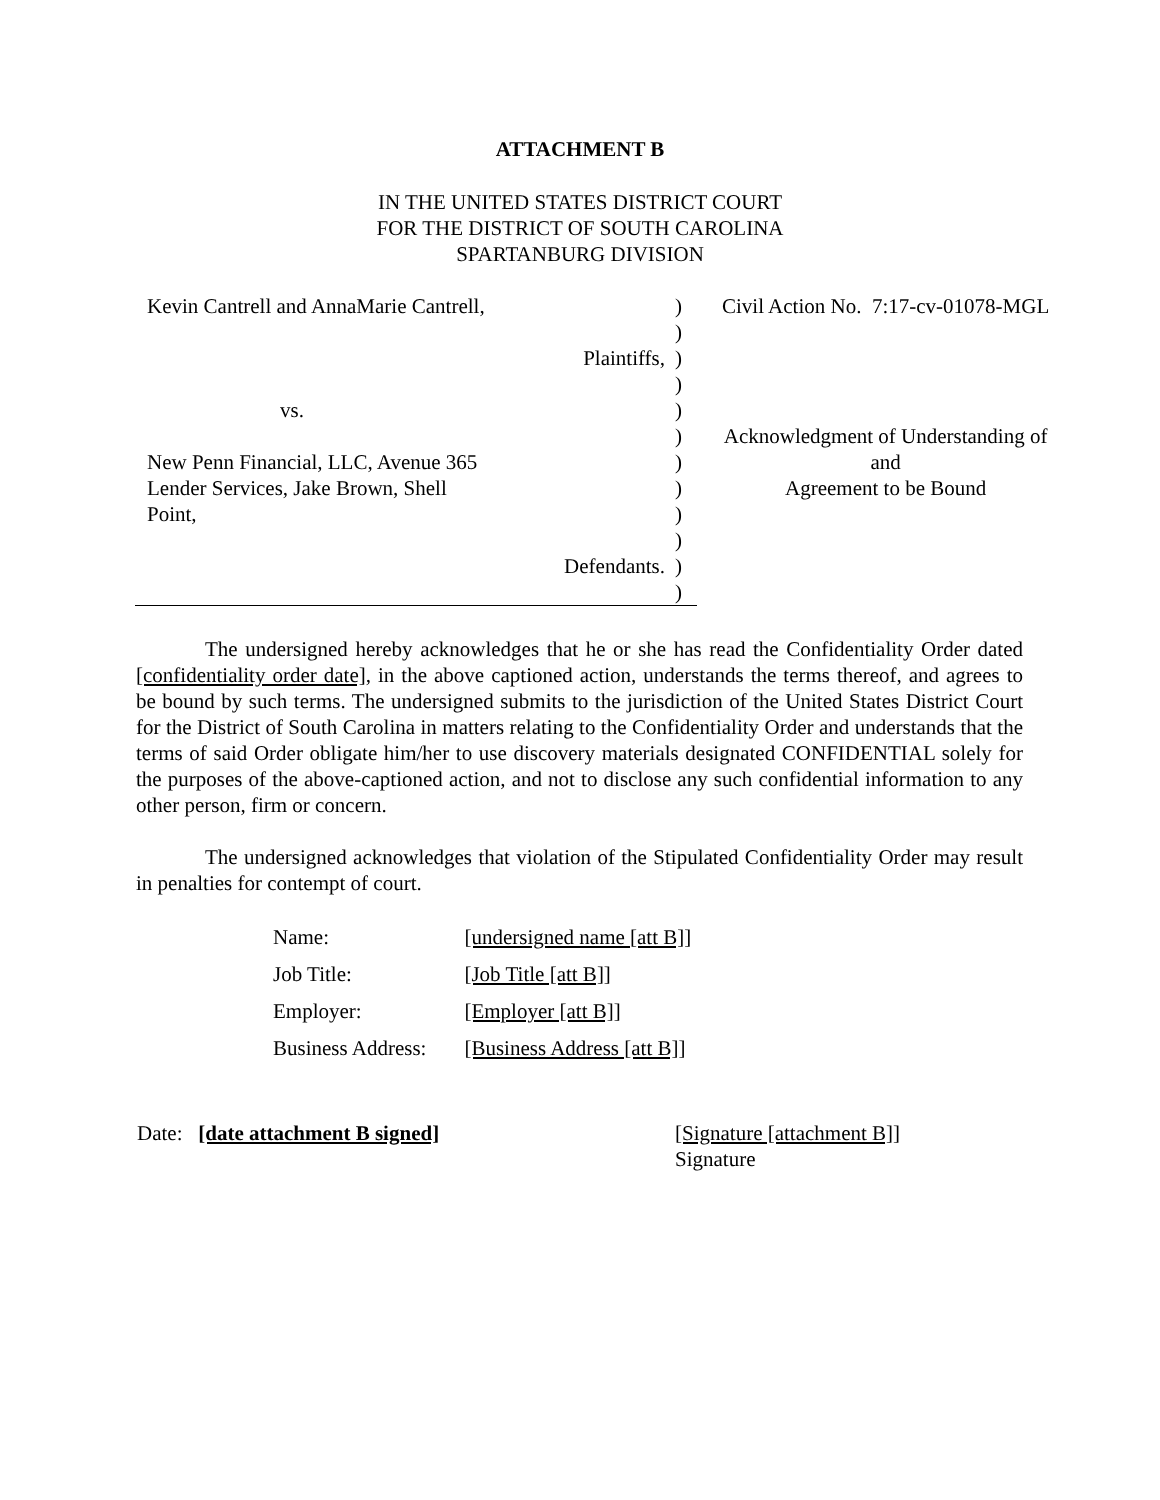ATTACHMENT B
IN THE UNITED STATES DISTRICT COURT
FOR THE DISTRICT OF SOUTH CAROLINA
SPARTANBURG DIVISION
| Kevin Cantrell and AnnaMarie Cantrell, | ) | Civil Action No. 7:17-cv-01078-MGL |
| | ) | |
| Plaintiffs, | ) | |
| | ) | |
| vs. | ) | |
| | ) | Acknowledgment of Understanding of |
| New Penn Financial, LLC, Avenue 365 | ) | and |
| Lender Services, Jake Brown, Shell | ) | Agreement to be Bound |
| Point, | ) | |
| | ) | |
| Defendants. | ) | |
| | ) | |
The undersigned hereby acknowledges that he or she has read the Confidentiality Order dated [confidentiality order date], in the above captioned action, understands the terms thereof, and agrees to be bound by such terms. The undersigned submits to the jurisdiction of the United States District Court for the District of South Carolina in matters relating to the Confidentiality Order and understands that the terms of said Order obligate him/her to use discovery materials designated CONFIDENTIAL solely for the purposes of the above-captioned action, and not to disclose any such confidential information to any other person, firm or concern.
The undersigned acknowledges that violation of the Stipulated Confidentiality Order may result in penalties for contempt of court.
| Name: | [undersigned name [att B]] |
| Job Title: | [Job Title [att B]] |
| Employer: | [Employer [att B]] |
| Business Address: | [Business Address [att B]] |
Date: [date attachment B signed] [Signature [attachment B]]
Signature